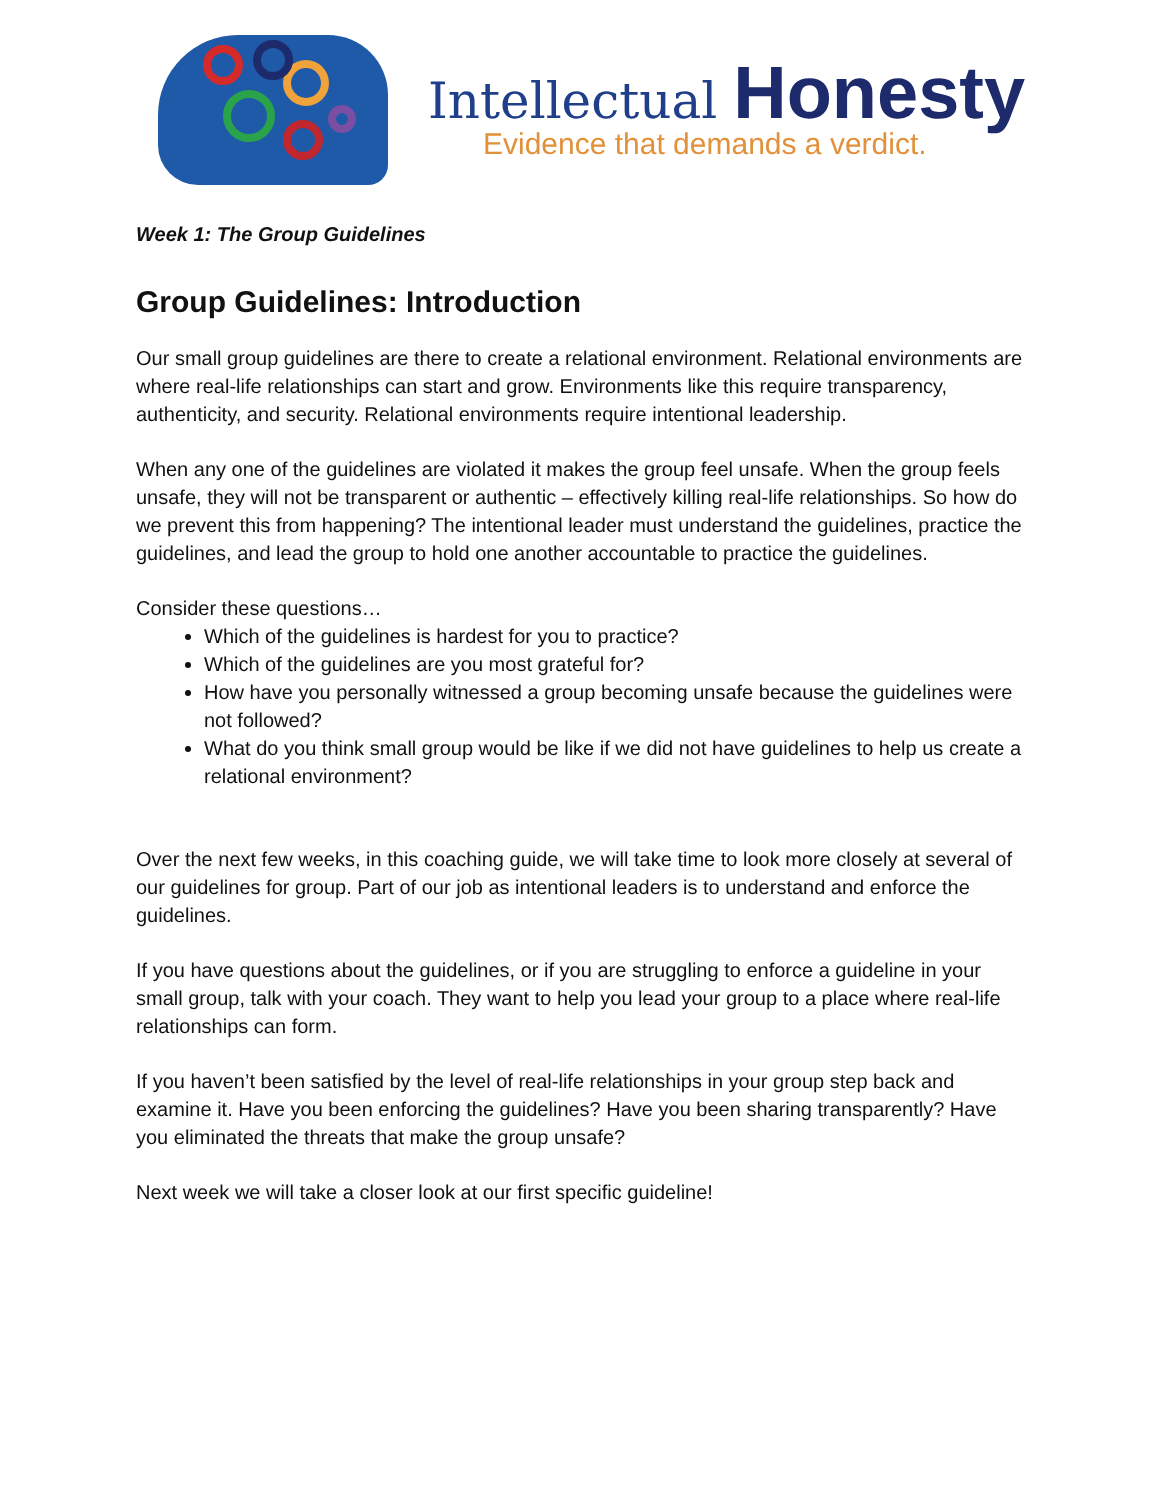Intellectual Honesty
Evidence that demands a verdict.
Week 1: The Group Guidelines
Group Guidelines: Introduction
Our small group guidelines are there to create a relational environment. Relational environments are where real-life relationships can start and grow. Environments like this require transparency, authenticity, and security. Relational environments require intentional leadership.
When any one of the guidelines are violated it makes the group feel unsafe. When the group feels unsafe, they will not be transparent or authentic – effectively killing real-life relationships. So how do we prevent this from happening? The intentional leader must understand the guidelines, practice the guidelines, and lead the group to hold one another accountable to practice the guidelines.
Consider these questions…
Which of the guidelines is hardest for you to practice?
Which of the guidelines are you most grateful for?
How have you personally witnessed a group becoming unsafe because the guidelines were not followed?
What do you think small group would be like if we did not have guidelines to help us create a relational environment?
Over the next few weeks, in this coaching guide, we will take time to look more closely at several of our guidelines for group. Part of our job as intentional leaders is to understand and enforce the guidelines.
If you have questions about the guidelines, or if you are struggling to enforce a guideline in your small group, talk with your coach. They want to help you lead your group to a place where real-life relationships can form.
If you haven’t been satisfied by the level of real-life relationships in your group step back and examine it. Have you been enforcing the guidelines? Have you been sharing transparently? Have you eliminated the threats that make the group unsafe?
Next week we will take a closer look at our first specific guideline!